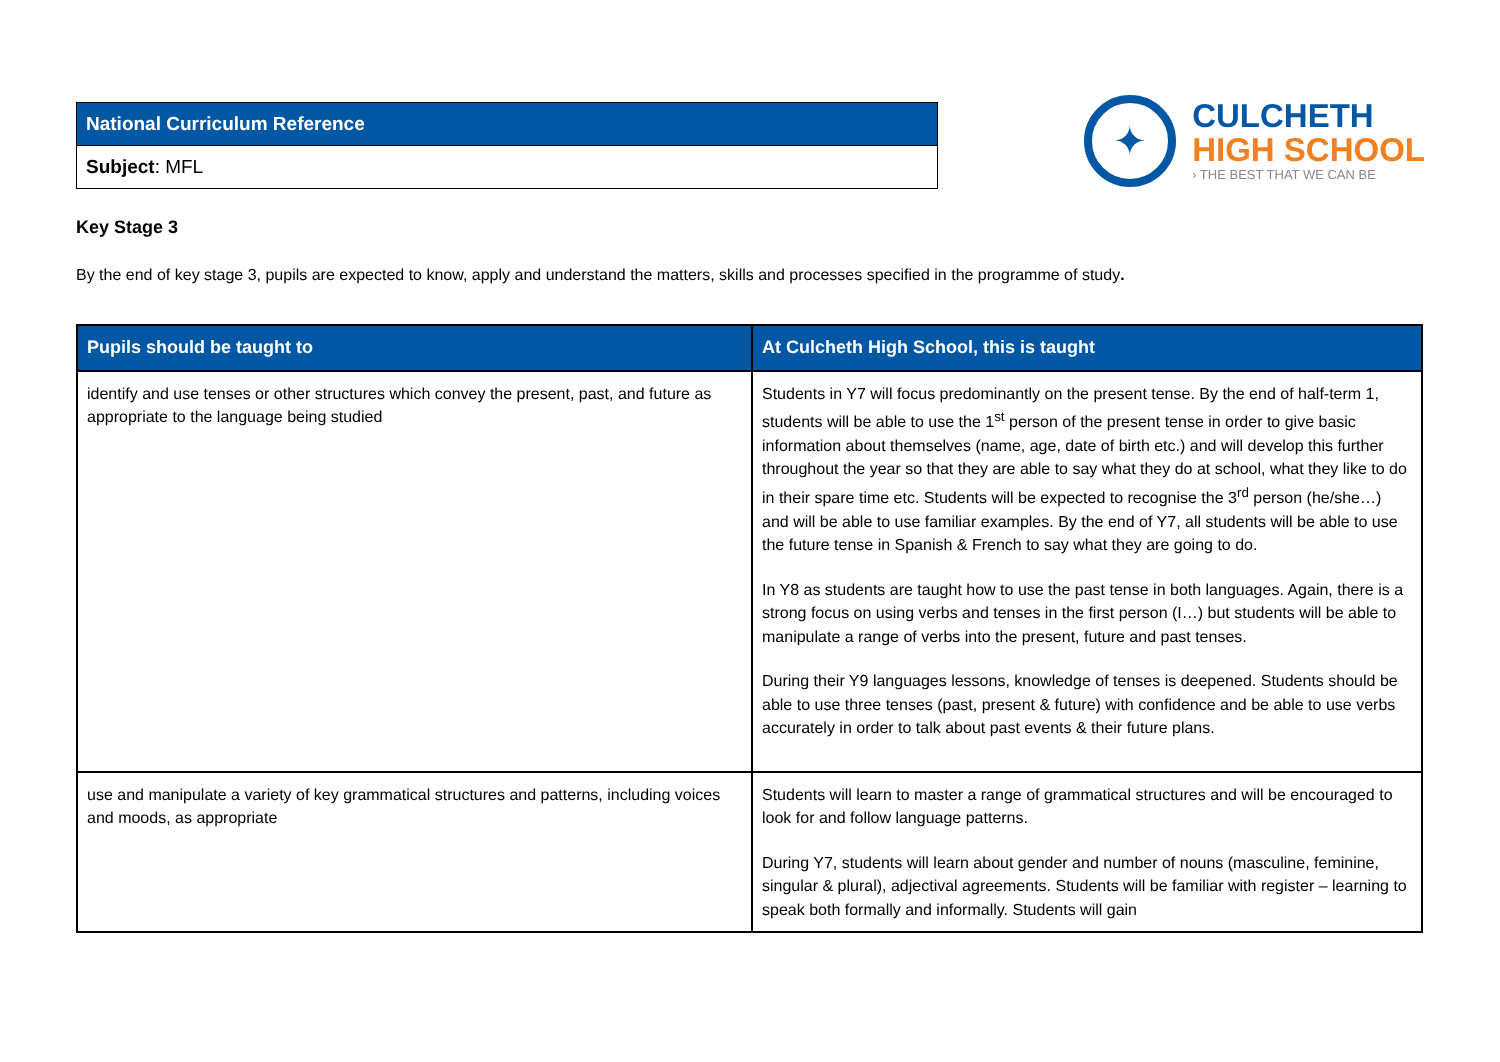| National Curriculum Reference |
| Subject : MFL |
✦
CULCHETH
HIGH SCHOOL
› THE BEST THAT WE CAN BE
Key Stage 3
By the end of key stage 3, pupils are expected to know, apply and understand the matters, skills and processes specified in the programme of study.
| Pupils should be taught to | At Culcheth High School, this is taught |
| --- | --- |
| identify and use tenses or other structures which convey the present, past, and future as appropriate to the language being studied | Students in Y7 will focus predominantly on the present tense. By the end of half-term 1, students will be able to use the 1<sup>st</sup> person of the present tense in order to give basic information about themselves (name, age, date of birth etc.) and will develop this further throughout the year so that they are able to say what they do at school, what they like to do in their spare time etc. Students will be expected to recognise the 3<sup>rd</sup> person (he/she…) and will be able to use familiar examples. By the end of Y7, all students will be able to use the future tense in Spanish & French to say what they are going to do. In Y8 as students are taught how to use the past tense in both languages. Again, there is a strong focus on using verbs and tenses in the first person (I…) but students will be able to manipulate a range of verbs into the present, future and past tenses. During their Y9 languages lessons, knowledge of tenses is deepened. Students should be able to use three tenses (past, present & future) with confidence and be able to use verbs accurately in order to talk about past events & their future plans. |
| use and manipulate a variety of key grammatical structures and patterns, including voices and moods, as appropriate | Students will learn to master a range of grammatical structures and will be encouraged to look for and follow language patterns. During Y7, students will learn about gender and number of nouns (masculine, feminine, singular & plural), adjectival agreements. Students will be familiar with register – learning to speak both formally and informally. Students will gain |